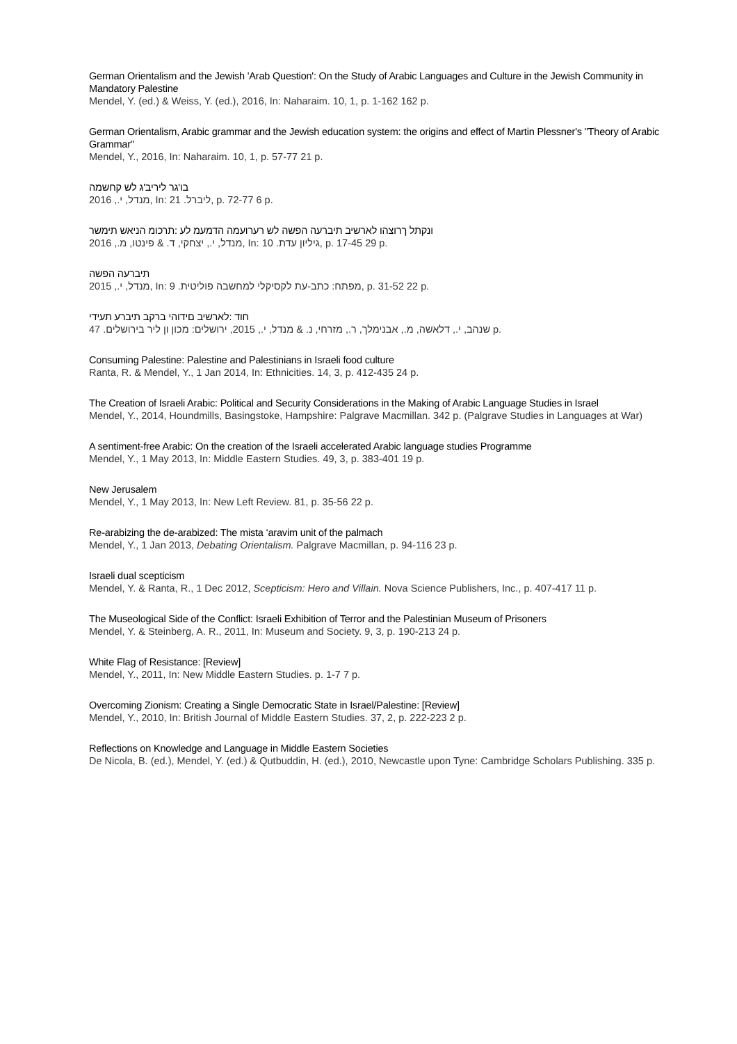German Orientalism and the Jewish 'Arab Question': On the Study of Arabic Languages and Culture in the Jewish Community in Mandatory Palestine
Mendel, Y. (ed.) & Weiss, Y. (ed.), 2016, In: Naharaim. 10, 1, p. 1-162 162 p.
German Orientalism, Arabic grammar and the Jewish education system: the origins and effect of Martin Plessner's "Theory of Arabic Grammar"
Mendel, Y., 2016, In: Naharaim. 10, 1, p. 57-77 21 p.
בו'גר ליריב'ג לש קחשמה
מנדל, י., 2016, In: ליברל. 21, p. 72-77 6 p.
ונקתל ךרוצהו לארשיב תיברעה הפשה לש רערועמה הדמעמ לע :תרכומ הניאש תימשר
מנדל, י., יצחקי, ד. & פינטו, מ., 2016, In: גיליון עדת. 10, p. 17-45 29 p.
תיברעה הפשה
מנדל, י., 2015, In: מפתח: כתב-עת לקסיקלי למחשבה פוליטית. 9, p. 31-52 22 p.
חוד :לארשיב םידוהי ברקב תיברע תעידי
שנהב, י., דלאשה, מ., אבנימלך, ר., מזרחי, נ. & מנדל, י., 2015, ירושלים: מכון ון ליר בירושלים. 47 p.
Consuming Palestine: Palestine and Palestinians in Israeli food culture
Ranta, R. & Mendel, Y., 1 Jan 2014, In: Ethnicities. 14, 3, p. 412-435 24 p.
The Creation of Israeli Arabic: Political and Security Considerations in the Making of Arabic Language Studies in Israel
Mendel, Y., 2014, Houndmills, Basingstoke, Hampshire: Palgrave Macmillan. 342 p. (Palgrave Studies in Languages at War)
A sentiment-free Arabic: On the creation of the Israeli accelerated Arabic language studies Programme
Mendel, Y., 1 May 2013, In: Middle Eastern Studies. 49, 3, p. 383-401 19 p.
New Jerusalem
Mendel, Y., 1 May 2013, In: New Left Review. 81, p. 35-56 22 p.
Re-arabizing the de-arabized: The mista ‘aravim unit of the palmach
Mendel, Y., 1 Jan 2013, Debating Orientalism. Palgrave Macmillan, p. 94-116 23 p.
Israeli dual scepticism
Mendel, Y. & Ranta, R., 1 Dec 2012, Scepticism: Hero and Villain. Nova Science Publishers, Inc., p. 407-417 11 p.
The Museological Side of the Conflict: Israeli Exhibition of Terror and the Palestinian Museum of Prisoners
Mendel, Y. & Steinberg, A. R., 2011, In: Museum and Society. 9, 3, p. 190-213 24 p.
White Flag of Resistance: [Review]
Mendel, Y., 2011, In: New Middle Eastern Studies. p. 1-7 7 p.
Overcoming Zionism: Creating a Single Democratic State in Israel/Palestine: [Review]
Mendel, Y., 2010, In: British Journal of Middle Eastern Studies. 37, 2, p. 222-223 2 p.
Reflections on Knowledge and Language in Middle Eastern Societies
De Nicola, B. (ed.), Mendel, Y. (ed.) & Qutbuddin, H. (ed.), 2010, Newcastle upon Tyne: Cambridge Scholars Publishing. 335 p.